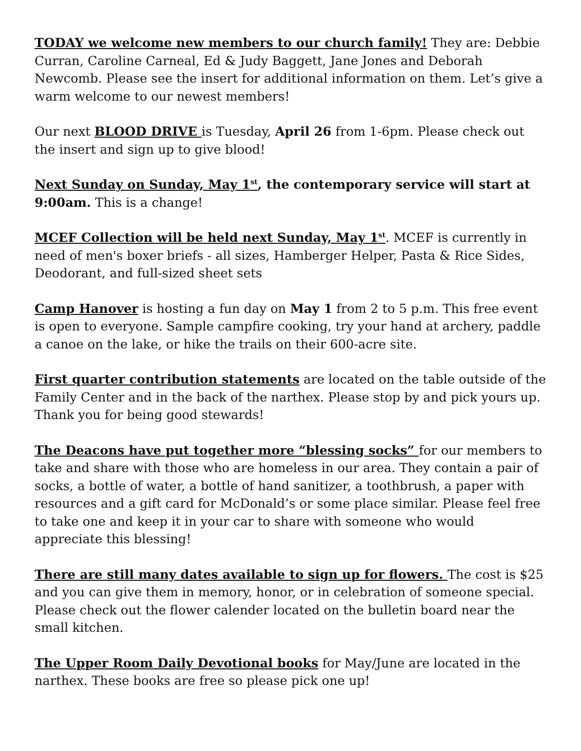TODAY we welcome new members to our church family! They are: Debbie Curran, Caroline Carneal, Ed & Judy Baggett, Jane Jones and Deborah Newcomb. Please see the insert for additional information on them. Let’s give a warm welcome to our newest members!
Our next BLOOD DRIVE is Tuesday, April 26 from 1-6pm. Please check out the insert and sign up to give blood!
Next Sunday on Sunday, May 1<sup>st</sup>, the contemporary service will start at 9:00am. This is a change!
MCEF Collection will be held next Sunday, May 1<sup>st</sup>. MCEF is currently in need of men's boxer briefs - all sizes, Hamberger Helper, Pasta & Rice Sides, Deodorant, and full-sized sheet sets
Camp Hanover is hosting a fun day on May 1 from 2 to 5 p.m. This free event is open to everyone. Sample campfire cooking, try your hand at archery, paddle a canoe on the lake, or hike the trails on their 600-acre site.
First quarter contribution statements are located on the table outside of the Family Center and in the back of the narthex. Please stop by and pick yours up. Thank you for being good stewards!
The Deacons have put together more “blessing socks” for our members to take and share with those who are homeless in our area. They contain a pair of socks, a bottle of water, a bottle of hand sanitizer, a toothbrush, a paper with resources and a gift card for McDonald’s or some place similar. Please feel free to take one and keep it in your car to share with someone who would appreciate this blessing!
There are still many dates available to sign up for flowers. The cost is $25 and you can give them in memory, honor, or in celebration of someone special. Please check out the flower calender located on the bulletin board near the small kitchen.
The Upper Room Daily Devotional books for May/June are located in the narthex. These books are free so please pick one up!